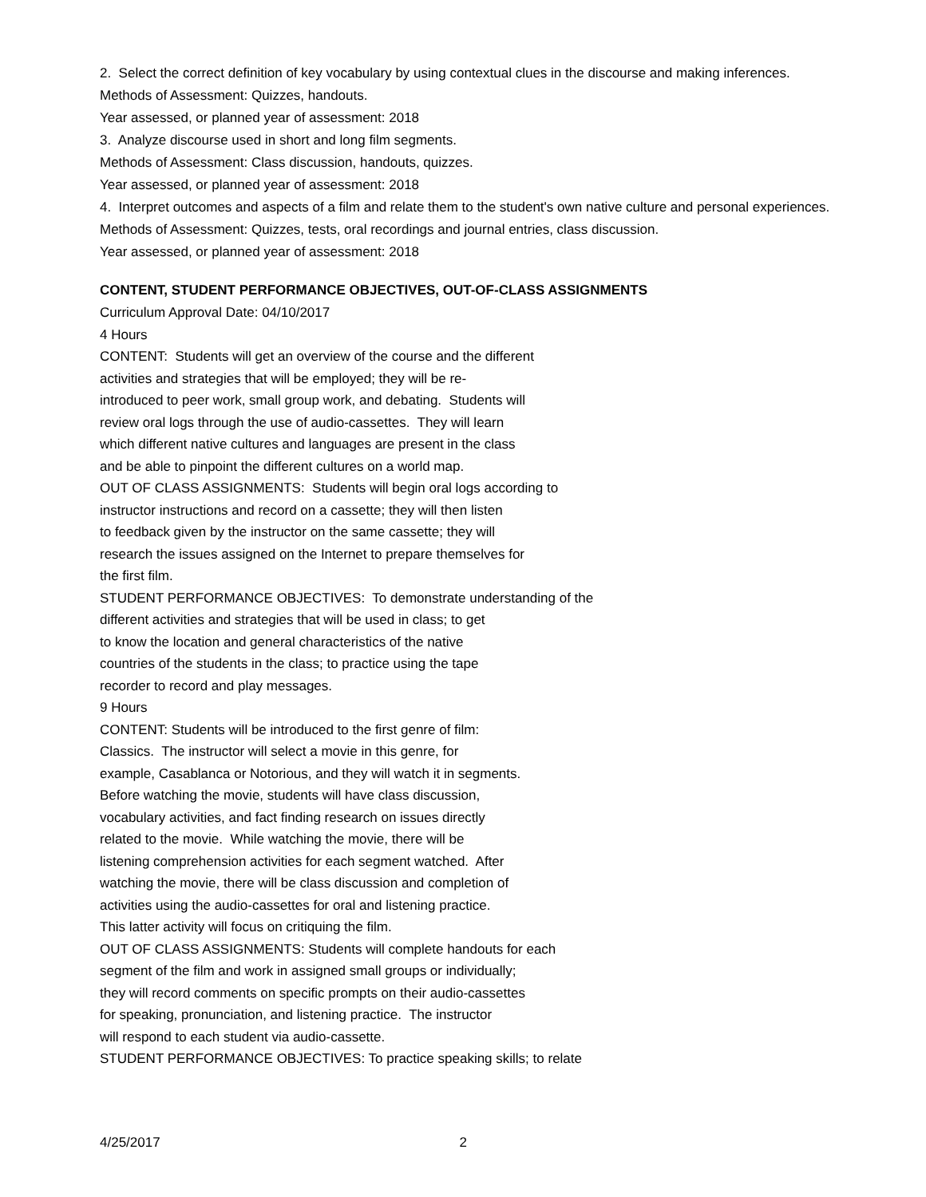2. Select the correct definition of key vocabulary by using contextual clues in the discourse and making inferences.
Methods of Assessment: Quizzes, handouts.
Year assessed, or planned year of assessment: 2018
3. Analyze discourse used in short and long film segments.
Methods of Assessment: Class discussion, handouts, quizzes.
Year assessed, or planned year of assessment: 2018
4. Interpret outcomes and aspects of a film and relate them to the student's own native culture and personal experiences.
Methods of Assessment: Quizzes, tests, oral recordings and journal entries, class discussion.
Year assessed, or planned year of assessment: 2018
CONTENT, STUDENT PERFORMANCE OBJECTIVES, OUT-OF-CLASS ASSIGNMENTS
Curriculum Approval Date: 04/10/2017
4 Hours
CONTENT: Students will get an overview of the course and the different
activities and strategies that will be employed; they will be re-
introduced to peer work, small group work, and debating. Students will
review oral logs through the use of audio-cassettes. They will learn
which different native cultures and languages are present in the class
and be able to pinpoint the different cultures on a world map.
OUT OF CLASS ASSIGNMENTS: Students will begin oral logs according to
instructor instructions and record on a cassette; they will then listen
to feedback given by the instructor on the same cassette; they will
research the issues assigned on the Internet to prepare themselves for
the first film.
STUDENT PERFORMANCE OBJECTIVES: To demonstrate understanding of the
different activities and strategies that will be used in class; to get
to know the location and general characteristics of the native
countries of the students in the class; to practice using the tape
recorder to record and play messages.
9 Hours
CONTENT: Students will be introduced to the first genre of film:
Classics. The instructor will select a movie in this genre, for
example, Casablanca or Notorious, and they will watch it in segments.
Before watching the movie, students will have class discussion,
vocabulary activities, and fact finding research on issues directly
related to the movie. While watching the movie, there will be
listening comprehension activities for each segment watched. After
watching the movie, there will be class discussion and completion of
activities using the audio-cassettes for oral and listening practice.
This latter activity will focus on critiquing the film.
OUT OF CLASS ASSIGNMENTS: Students will complete handouts for each
segment of the film and work in assigned small groups or individually;
they will record comments on specific prompts on their audio-cassettes
for speaking, pronunciation, and listening practice. The instructor
will respond to each student via audio-cassette.
STUDENT PERFORMANCE OBJECTIVES: To practice speaking skills; to relate
4/25/2017 2